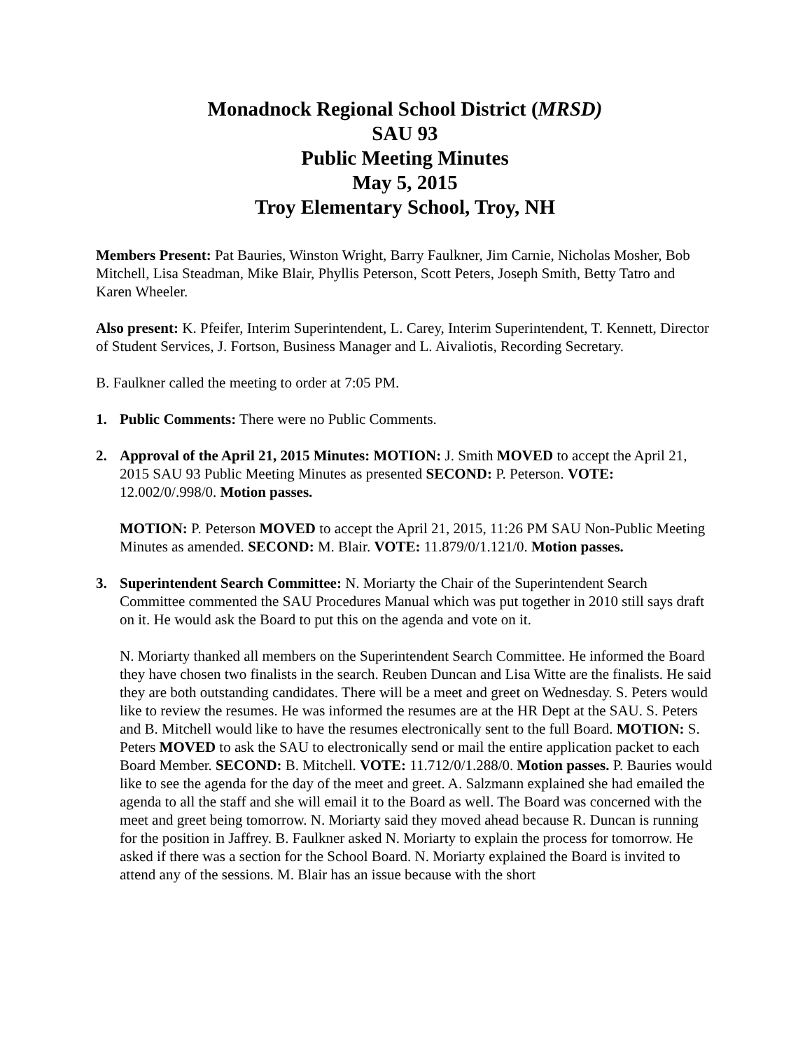Monadnock Regional School District (MRSD)
SAU 93
Public Meeting Minutes
May 5, 2015
Troy Elementary School, Troy, NH
Members Present: Pat Bauries, Winston Wright, Barry Faulkner, Jim Carnie, Nicholas Mosher, Bob Mitchell, Lisa Steadman, Mike Blair, Phyllis Peterson, Scott Peters, Joseph Smith, Betty Tatro and Karen Wheeler.
Also present: K. Pfeifer, Interim Superintendent, L. Carey, Interim Superintendent, T. Kennett, Director of Student Services, J. Fortson, Business Manager and L. Aivaliotis, Recording Secretary.
B. Faulkner called the meeting to order at 7:05 PM.
1. Public Comments: There were no Public Comments.
2. Approval of the April 21, 2015 Minutes: MOTION: J. Smith MOVED to accept the April 21, 2015 SAU 93 Public Meeting Minutes as presented SECOND: P. Peterson. VOTE: 12.002/0/.998/0. Motion passes.
MOTION: P. Peterson MOVED to accept the April 21, 2015, 11:26 PM SAU Non-Public Meeting Minutes as amended. SECOND: M. Blair. VOTE: 11.879/0/1.121/0. Motion passes.
3. Superintendent Search Committee: N. Moriarty the Chair of the Superintendent Search Committee commented the SAU Procedures Manual which was put together in 2010 still says draft on it. He would ask the Board to put this on the agenda and vote on it.
N. Moriarty thanked all members on the Superintendent Search Committee. He informed the Board they have chosen two finalists in the search. Reuben Duncan and Lisa Witte are the finalists. He said they are both outstanding candidates. There will be a meet and greet on Wednesday. S. Peters would like to review the resumes. He was informed the resumes are at the HR Dept at the SAU. S. Peters and B. Mitchell would like to have the resumes electronically sent to the full Board. MOTION: S. Peters MOVED to ask the SAU to electronically send or mail the entire application packet to each Board Member. SECOND: B. Mitchell. VOTE: 11.712/0/1.288/0. Motion passes. P. Bauries would like to see the agenda for the day of the meet and greet. A. Salzmann explained she had emailed the agenda to all the staff and she will email it to the Board as well. The Board was concerned with the meet and greet being tomorrow. N. Moriarty said they moved ahead because R. Duncan is running for the position in Jaffrey. B. Faulkner asked N. Moriarty to explain the process for tomorrow. He asked if there was a section for the School Board. N. Moriarty explained the Board is invited to attend any of the sessions. M. Blair has an issue because with the short